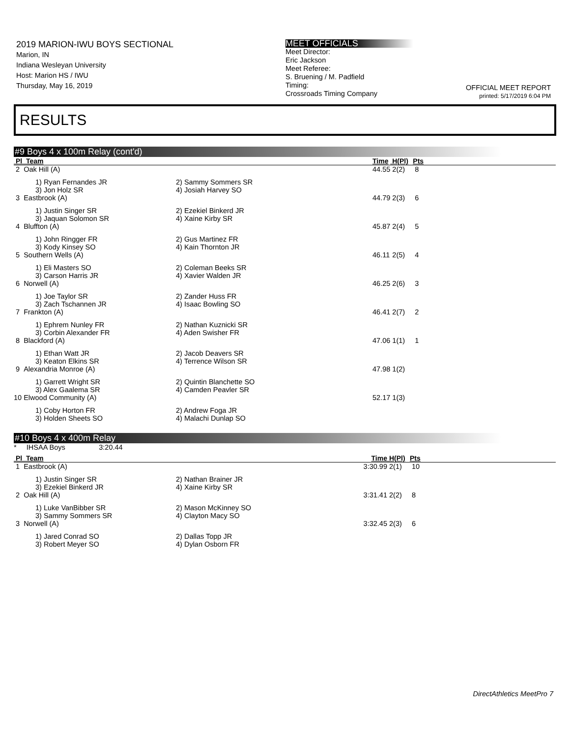2019 MARION-IWU BOYS SECTIONAL
Marion, IN
Indiana Wesleyan University
Host: Marion HS / IWU
Thursday, May 16, 2019
MEET OFFICIALS
Meet Director:
Eric Jackson
Meet Referee:
S. Bruening / M. Padfield
Timing:
Crossroads Timing Company
OFFICIAL MEET REPORT
printed: 5/17/2019 6:04 PM
RESULTS
#9 Boys 4 x 100m Relay (cont'd)
| Pl Team | | Time | H(Pl) | Pts |
| --- | --- | --- | --- | --- |
| 2 Oak Hill (A) | | 44.55 | 2(2) | 8 |
| 1) Ryan Fernandes JR 3) Jon Holz SR | 2) Sammy Sommers SR 4) Josiah Harvey SO | | | |
| 3 Eastbrook (A) | | 44.79 | 2(3) | 6 |
| 1) Justin Singer SR 3) Jaquan Solomon SR | 2) Ezekiel Binkerd JR 4) Xaine Kirby SR | | | |
| 4 Bluffton (A) | | 45.87 | 2(4) | 5 |
| 1) John Ringger FR 3) Kody Kinsey SO | 2) Gus Martinez FR 4) Kain Thornton JR | | | |
| 5 Southern Wells (A) | | 46.11 | 2(5) | 4 |
| 1) Eli Masters SO 3) Carson Harris JR | 2) Coleman Beeks SR 4) Xavier Walden JR | | | |
| 6 Norwell (A) | | 46.25 | 2(6) | 3 |
| 1) Joe Taylor SR 3) Zach Tschannen JR | 2) Zander Huss FR 4) Isaac Bowling SO | | | |
| 7 Frankton (A) | | 46.41 | 2(7) | 2 |
| 1) Ephrem Nunley FR 3) Corbin Alexander FR | 2) Nathan Kuznicki SR 4) Aden Swisher FR | | | |
| 8 Blackford (A) | | 47.06 | 1(1) | 1 |
| 1) Ethan Watt JR 3) Keaton Elkins SR | 2) Jacob Deavers SR 4) Terrence Wilson SR | | | |
| 9 Alexandria Monroe (A) | | 47.98 | 1(2) | |
| 1) Garrett Wright SR 3) Alex Gaalema SR | 2) Quintin Blanchette SO 4) Camden Peavler SR | | | |
| 10 Elwood Community (A) | | 52.17 | 1(3) | |
| 1) Coby Horton FR 3) Holden Sheets SO | 2) Andrew Foga JR 4) Malachi Dunlap SO | | | |
#10 Boys 4 x 400m Relay
* IHSAA Boys 3:20.44
| Pl Team | | Time | H(Pl) | Pts |
| --- | --- | --- | --- | --- |
| 1 Eastbrook (A) | | 3:30.99 | 2(1) | 10 |
| 1) Justin Singer SR 3) Ezekiel Binkerd JR | 2) Nathan Brainer JR 4) Xaine Kirby SR | | | |
| 2 Oak Hill (A) | | 3:31.41 | 2(2) | 8 |
| 1) Luke VanBibber SR 3) Sammy Sommers SR | 2) Mason McKinney SO 4) Clayton Macy SO | | | |
| 3 Norwell (A) | | 3:32.45 | 2(3) | 6 |
| 1) Jared Conrad SO 3) Robert Meyer SO | 2) Dallas Topp JR 4) Dylan Osborn FR | | | |
DirectAthletics MeetPro 7